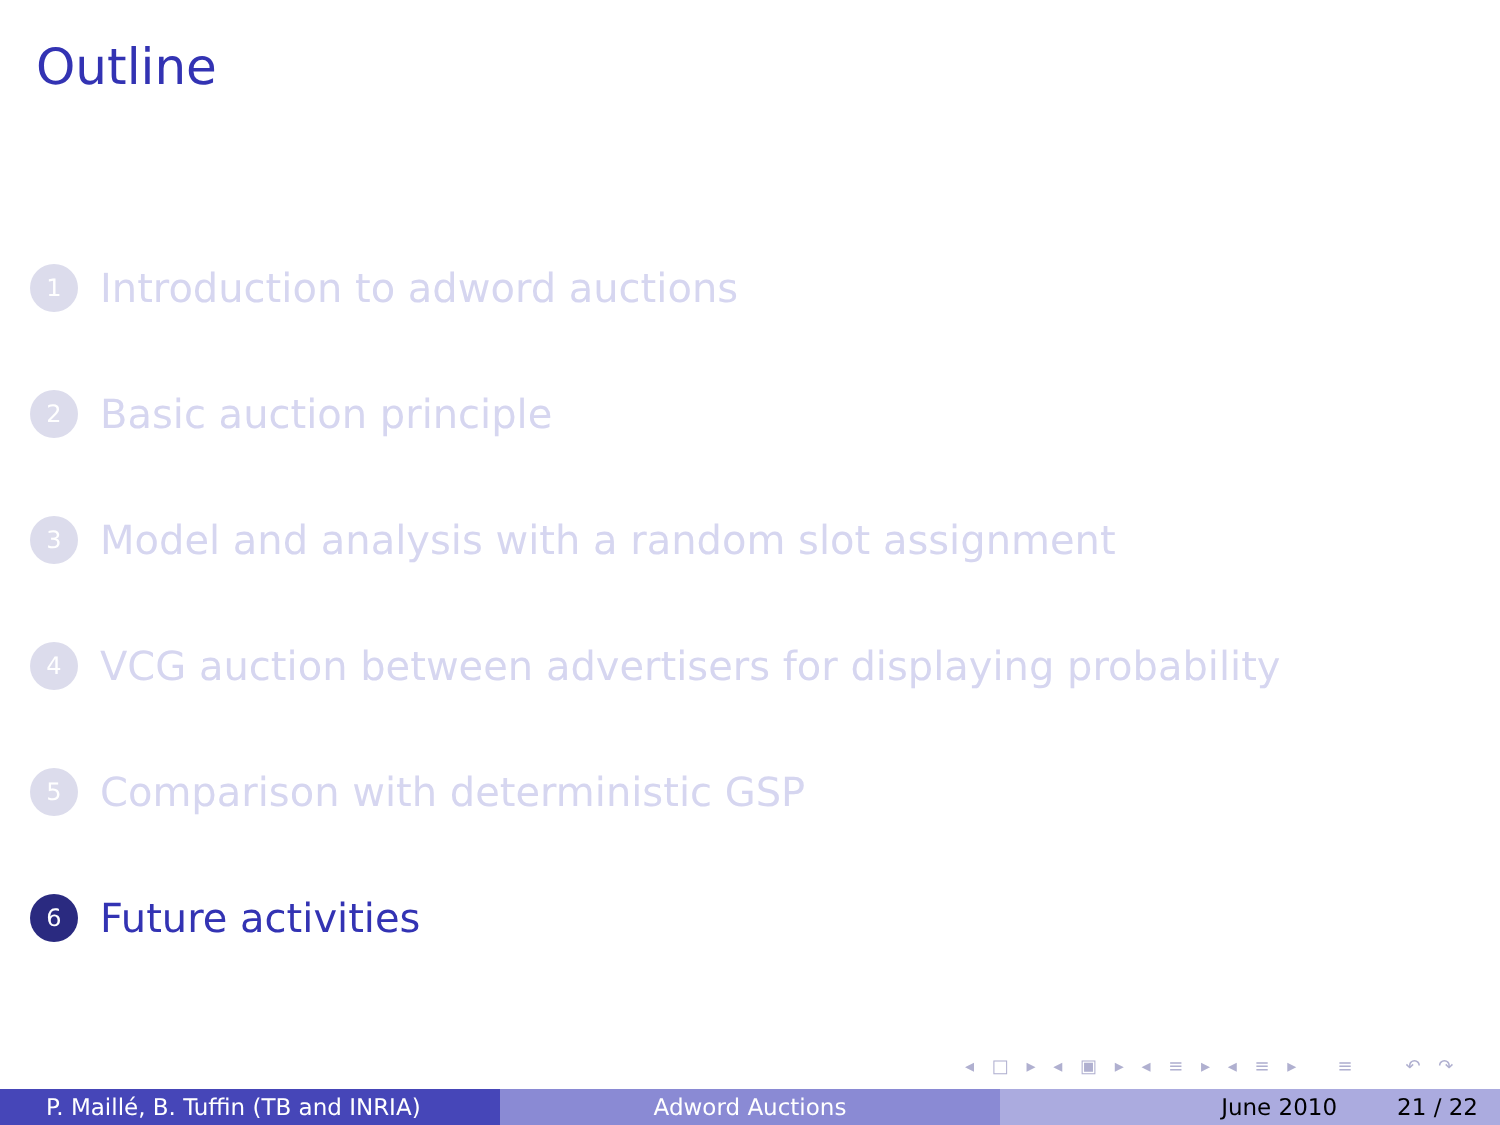Outline
1 Introduction to adword auctions
2 Basic auction principle
3 Model and analysis with a random slot assignment
4 VCG auction between advertisers for displaying probability
5 Comparison with deterministic GSP
6 Future activities
◂ □ ▸ ◂ ▣ ▸ ◂ ≡ ▸ ◂ ≡ ▸ ≡ ↶ ↷
P. Maillé, B. Tuffin (TB and INRIA) Adword Auctions June 2010 21 / 22